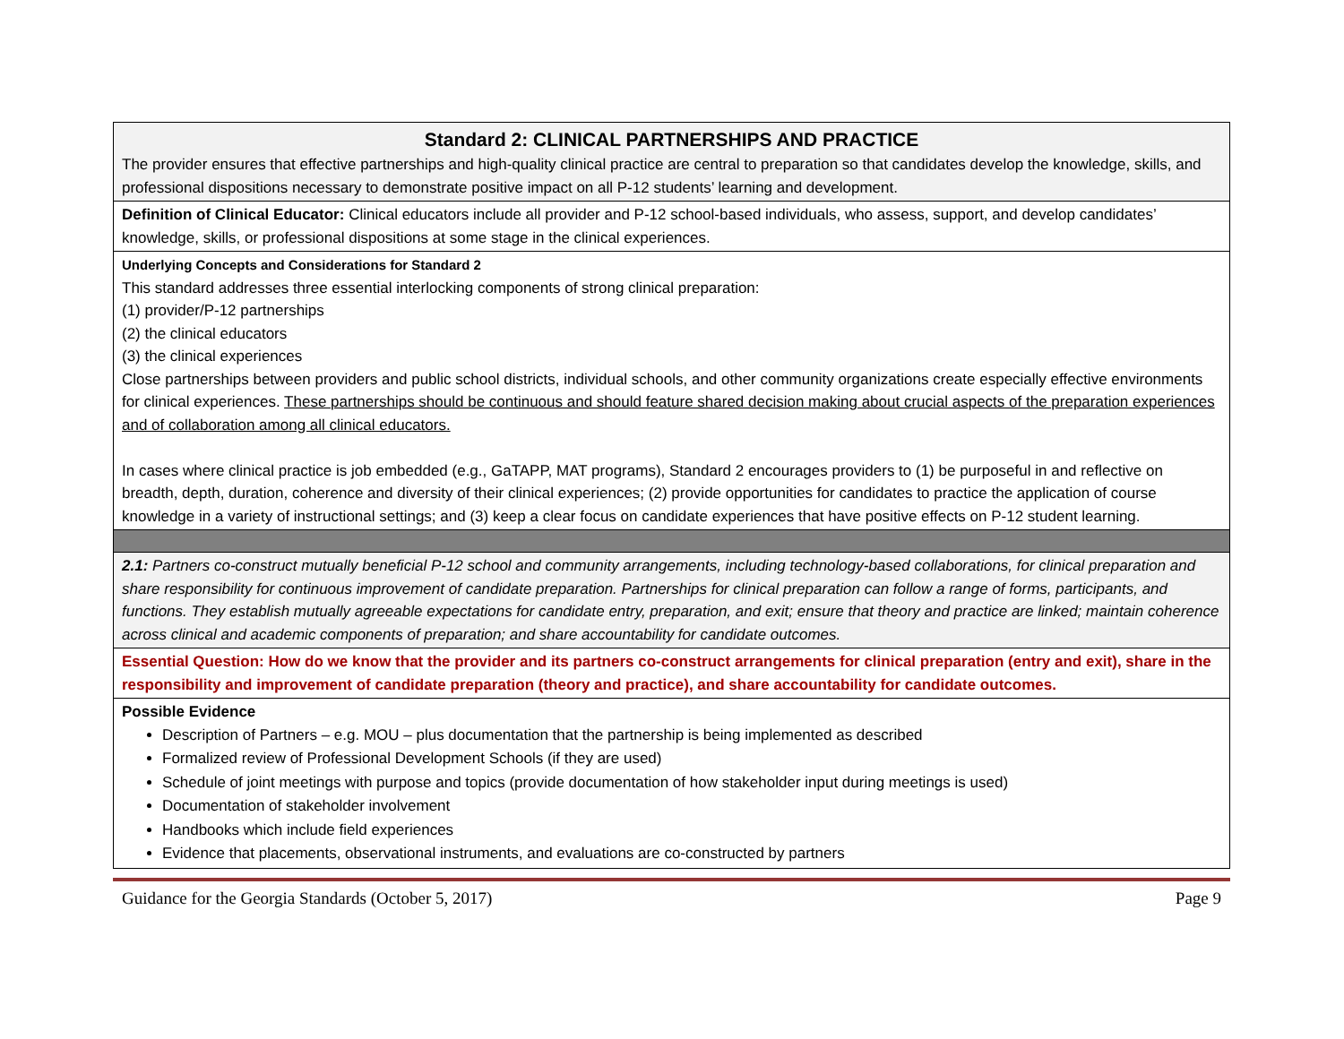| Standard 2: CLINICAL PARTNERSHIPS AND PRACTICE The provider ensures that effective partnerships and high-quality clinical practice are central to preparation so that candidates develop the knowledge, skills, and professional dispositions necessary to demonstrate positive impact on all P-12 students’ learning and development. |
| Definition of Clinical Educator: Clinical educators include all provider and P-12 school-based individuals, who assess, support, and develop candidates’ knowledge, skills, or professional dispositions at some stage in the clinical experiences. |
| Underlying Concepts and Considerations for Standard 2 This standard addresses three essential interlocking components of strong clinical preparation: (1) provider/P-12 partnerships (2) the clinical educators (3) the clinical experiences Close partnerships between providers and public school districts, individual schools, and other community organizations create especially effective environments for clinical experiences. These partnerships should be continuous and should feature shared decision making about crucial aspects of the preparation experiences and of collaboration among all clinical educators. In cases where clinical practice is job embedded (e.g., GaTAPP, MAT programs), Standard 2 encourages providers to (1) be purposeful in and reflective on breadth, depth, duration, coherence and diversity of their clinical experiences; (2) provide opportunities for candidates to practice the application of course knowledge in a variety of instructional settings; and (3) keep a clear focus on candidate experiences that have positive effects on P-12 student learning. |
| 2.1: Partners co-construct mutually beneficial P-12 school and community arrangements, including technology-based collaborations, for clinical preparation and share responsibility for continuous improvement of candidate preparation. Partnerships for clinical preparation can follow a range of forms, participants, and functions. They establish mutually agreeable expectations for candidate entry, preparation, and exit; ensure that theory and practice are linked; maintain coherence across clinical and academic components of preparation; and share accountability for candidate outcomes. |
| Essential Question: How do we know that the provider and its partners co-construct arrangements for clinical preparation (entry and exit), share in the responsibility and improvement of candidate preparation (theory and practice), and share accountability for candidate outcomes. |
| Possible Evidence Description of Partners – e.g. MOU – plus documentation that the partnership is being implemented as described Formalized review of Professional Development Schools (if they are used) Schedule of joint meetings with purpose and topics (provide documentation of how stakeholder input during meetings is used) Documentation of stakeholder involvement Handbooks which include field experiences Evidence that placements, observational instruments, and evaluations are co-constructed by partners |
Guidance for the Georgia Standards (October 5, 2017) Page 9